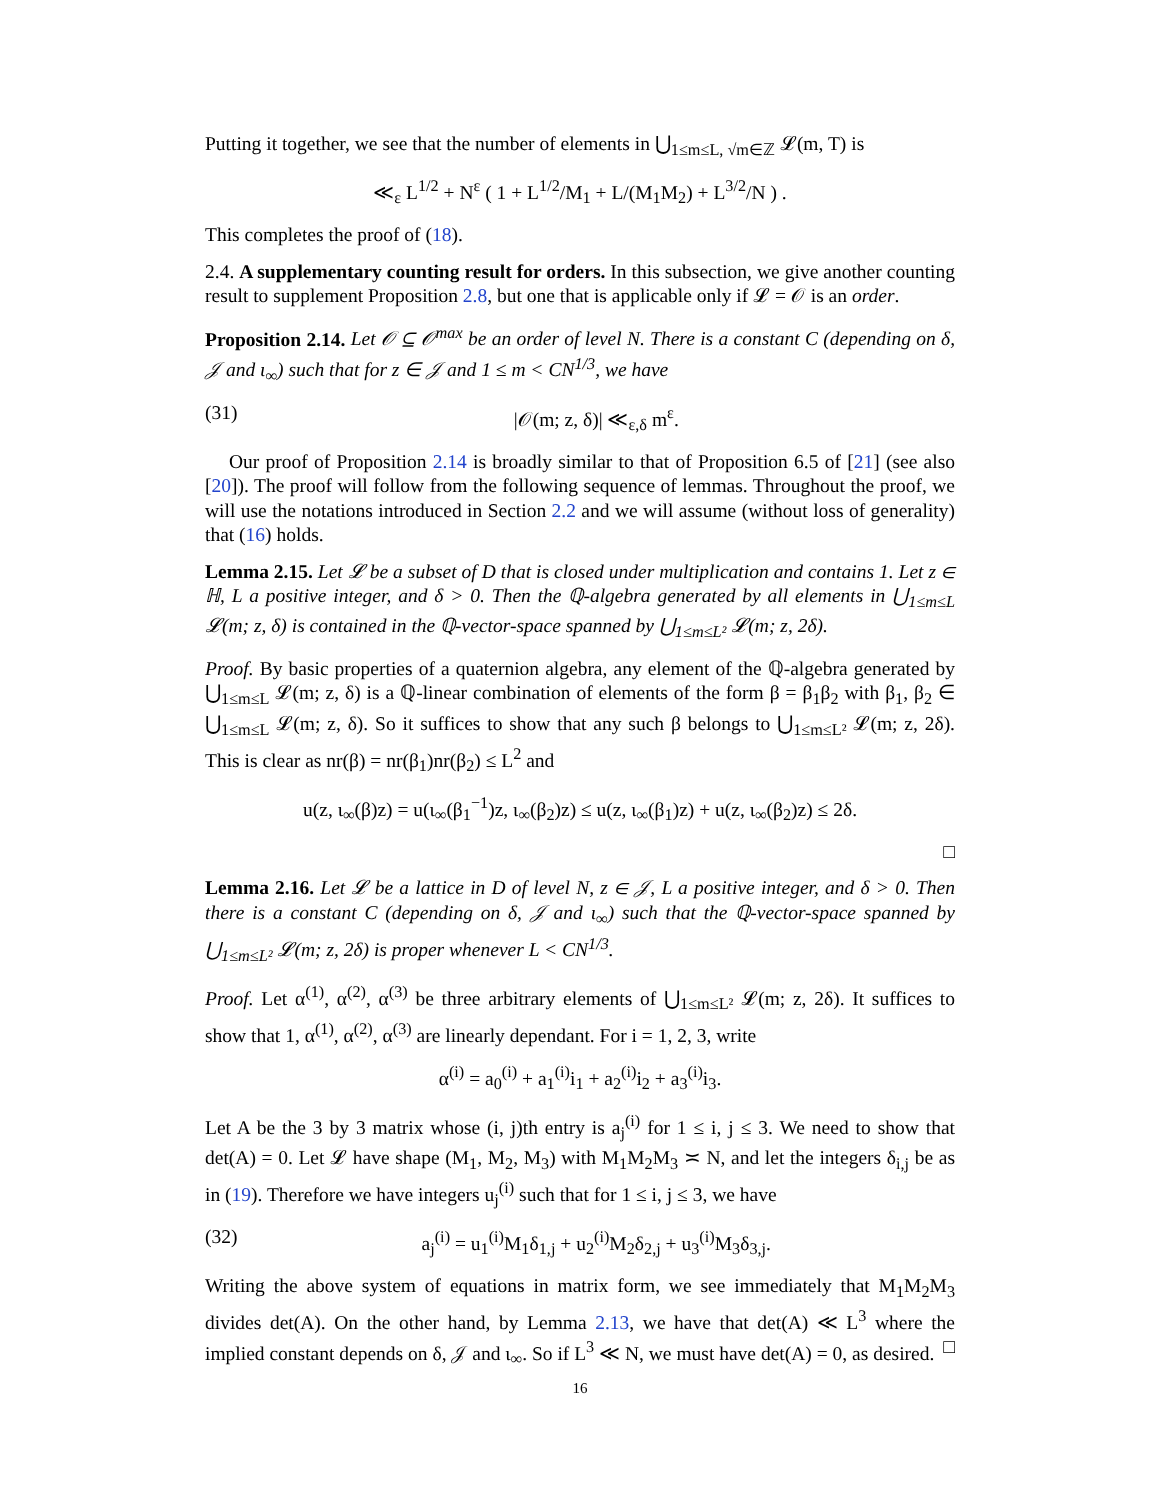Putting it together, we see that the number of elements in ⋃<sub>1≤m≤L, √m∈ℤ</sub> 𝓛(m, T) is
≪<sub>ε</sub> L<sup>1/2</sup> + N<sup>ε</sup> ( 1 + L<sup>1/2</sup>/M<sub>1</sub> + L/(M<sub>1</sub>M<sub>2</sub>) + L<sup>3/2</sup>/N ) .
This completes the proof of (18).
2.4. A supplementary counting result for orders. In this subsection, we give another counting result to supplement Proposition 2.8, but one that is applicable only if 𝓛 = 𝒪 is an order.
Proposition 2.14. Let 𝒪 ⊆ 𝒪<sup>max</sup> be an order of level N. There is a constant C (depending on δ, 𝒥 and ι<sub>∞</sub>) such that for z ∈ 𝒥 and 1 ≤ m < CN<sup>1/3</sup>, we have
(31) |𝒪(m; z, δ)| ≪<sub>ε,δ</sub> m<sup>ε</sup>.
Our proof of Proposition 2.14 is broadly similar to that of Proposition 6.5 of [21] (see also [20]). The proof will follow from the following sequence of lemmas. Throughout the proof, we will use the notations introduced in Section 2.2 and we will assume (without loss of generality) that (16) holds.
Lemma 2.15. Let 𝓛 be a subset of D that is closed under multiplication and contains 1. Let z ∈ ℍ, L a positive integer, and δ > 0. Then the ℚ-algebra generated by all elements in ⋃<sub>1≤m≤L</sub> 𝓛(m; z, δ) is contained in the ℚ-vector-space spanned by ⋃<sub>1≤m≤L²</sub> 𝓛(m; z, 2δ).
Proof. By basic properties of a quaternion algebra, any element of the ℚ-algebra generated by ⋃<sub>1≤m≤L</sub> 𝓛(m; z, δ) is a ℚ-linear combination of elements of the form β = β<sub>1</sub>β<sub>2</sub> with β<sub>1</sub>, β<sub>2</sub> ∈ ⋃<sub>1≤m≤L</sub> 𝓛(m; z, δ). So it suffices to show that any such β belongs to ⋃<sub>1≤m≤L²</sub> 𝓛(m; z, 2δ). This is clear as nr(β) = nr(β<sub>1</sub>)nr(β<sub>2</sub>) ≤ L<sup>2</sup> and
u(z, ι<sub>∞</sub>(β)z) = u(ι<sub>∞</sub>(β<sub>1</sub><sup>−1</sup>)z, ι<sub>∞</sub>(β<sub>2</sub>)z) ≤ u(z, ι<sub>∞</sub>(β<sub>1</sub>)z) + u(z, ι<sub>∞</sub>(β<sub>2</sub>)z) ≤ 2δ.
□
Lemma 2.16. Let 𝓛 be a lattice in D of level N, z ∈ 𝒥, L a positive integer, and δ > 0. Then there is a constant C (depending on δ, 𝒥 and ι<sub>∞</sub>) such that the ℚ-vector-space spanned by ⋃<sub>1≤m≤L²</sub> 𝓛(m; z, 2δ) is proper whenever L < CN<sup>1/3</sup>.
Proof. Let α<sup>(1)</sup>, α<sup>(2)</sup>, α<sup>(3)</sup> be three arbitrary elements of ⋃<sub>1≤m≤L²</sub> 𝓛(m; z, 2δ). It suffices to show that 1, α<sup>(1)</sup>, α<sup>(2)</sup>, α<sup>(3)</sup> are linearly dependant. For i = 1, 2, 3, write
α<sup>(i)</sup> = a<sub>0</sub><sup>(i)</sup> + a<sub>1</sub><sup>(i)</sup>i<sub>1</sub> + a<sub>2</sub><sup>(i)</sup>i<sub>2</sub> + a<sub>3</sub><sup>(i)</sup>i<sub>3</sub>.
Let A be the 3 by 3 matrix whose (i, j)th entry is a<sub>j</sub><sup>(i)</sup> for 1 ≤ i, j ≤ 3. We need to show that det(A) = 0. Let 𝓛 have shape (M<sub>1</sub>, M<sub>2</sub>, M<sub>3</sub>) with M<sub>1</sub>M<sub>2</sub>M<sub>3</sub> ≍ N, and let the integers δ<sub>i,j</sub> be as in (19). Therefore we have integers u<sub>j</sub><sup>(i)</sup> such that for 1 ≤ i, j ≤ 3, we have
(32) a<sub>j</sub><sup>(i)</sup> = u<sub>1</sub><sup>(i)</sup>M<sub>1</sub>δ<sub>1,j</sub> + u<sub>2</sub><sup>(i)</sup>M<sub>2</sub>δ<sub>2,j</sub> + u<sub>3</sub><sup>(i)</sup>M<sub>3</sub>δ<sub>3,j</sub>.
Writing the above system of equations in matrix form, we see immediately that M<sub>1</sub>M<sub>2</sub>M<sub>3</sub> divides det(A). On the other hand, by Lemma 2.13, we have that det(A) ≪ L<sup>3</sup> where the implied constant depends on δ, 𝒥 and ι<sub>∞</sub>. So if L<sup>3</sup> ≪ N, we must have det(A) = 0, as desired. □
16